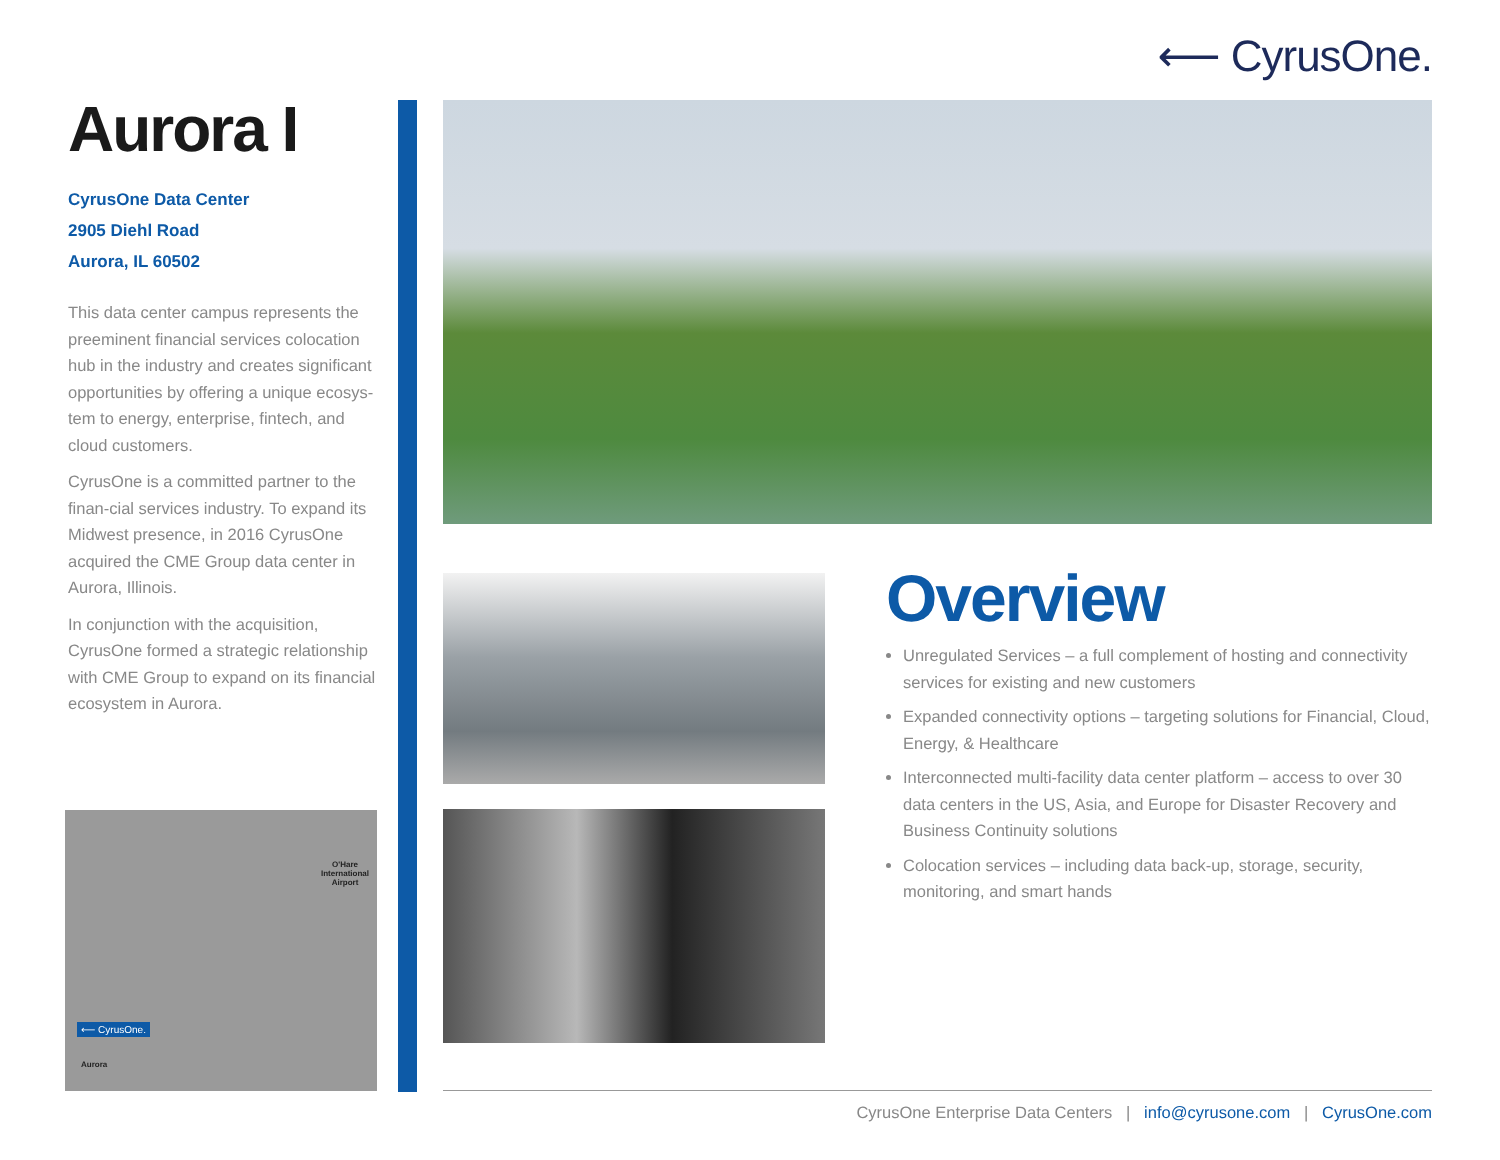⟵ CyrusOne.
Aurora I
CyrusOne Data Center
2905 Diehl Road
Aurora, IL 60502
This data center campus represents the preeminent financial services colocation hub in the industry and creates significant opportunities by offering a unique ecosys-tem to energy, enterprise, fintech, and cloud customers.
CyrusOne is a committed partner to the finan-cial services industry. To expand its Midwest presence, in 2016 CyrusOne acquired the CME Group data center in Aurora, Illinois.
In conjunction with the acquisition, CyrusOne formed a strategic relationship with CME Group to expand on its financial ecosystem in Aurora.
O'Hare International Airport
⟵ CyrusOne.
Aurora
Overview
Unregulated Services – a full complement of hosting and connectivity services for existing and new customers
Expanded connectivity options – targeting solutions for Financial, Cloud, Energy, & Healthcare
Interconnected multi-facility data center platform – access to over 30 data centers in the US, Asia, and Europe for Disaster Recovery and Business Continuity solutions
Colocation services – including data back-up, storage, security, monitoring, and smart hands
CyrusOne Enterprise Data Centers | info@cyrusone.com | CyrusOne.com